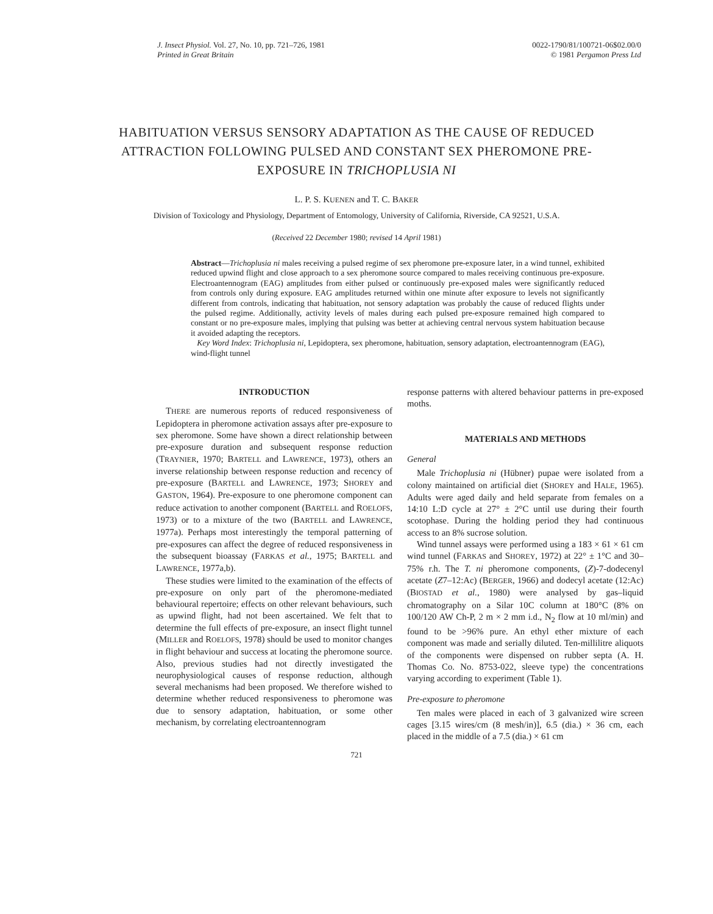J. Insect Physiol. Vol. 27, No. 10, pp. 721–726, 1981
Printed in Great Britain
0022-1790/81/100721-06$02.00/0
© 1981 Pergamon Press Ltd
HABITUATION VERSUS SENSORY ADAPTATION AS THE CAUSE OF REDUCED ATTRACTION FOLLOWING PULSED AND CONSTANT SEX PHEROMONE PRE-EXPOSURE IN TRICHOPLUSIA NI
L. P. S. KUENEN and T. C. BAKER
Division of Toxicology and Physiology, Department of Entomology, University of California, Riverside, CA 92521, U.S.A.
(Received 22 December 1980; revised 14 April 1981)
Abstract—Trichoplusia ni males receiving a pulsed regime of sex pheromone pre-exposure later, in a wind tunnel, exhibited reduced upwind flight and close approach to a sex pheromone source compared to males receiving continuous pre-exposure. Electroantennogram (EAG) amplitudes from either pulsed or continuously pre-exposed males were significantly reduced from controls only during exposure. EAG amplitudes returned within one minute after exposure to levels not significantly different from controls, indicating that habituation, not sensory adaptation was probably the cause of reduced flights under the pulsed regime. Additionally, activity levels of males during each pulsed pre-exposure remained high compared to constant or no pre-exposure males, implying that pulsing was better at achieving central nervous system habituation because it avoided adapting the receptors.
Key Word Index: Trichoplusia ni, Lepidoptera, sex pheromone, habituation, sensory adaptation, electroantennogram (EAG), wind-flight tunnel
INTRODUCTION
THERE are numerous reports of reduced responsiveness of Lepidoptera in pheromone activation assays after pre-exposure to sex pheromone. Some have shown a direct relationship between pre-exposure duration and subsequent response reduction (TRAYNIER, 1970; BARTELL and LAWRENCE, 1973), others an inverse relationship between response reduction and recency of pre-exposure (BARTELL and LAWRENCE, 1973; SHOREY and GASTON, 1964). Pre-exposure to one pheromone component can reduce activation to another component (BARTELL and ROELOFS, 1973) or to a mixture of the two (BARTELL and LAWRENCE, 1977a). Perhaps most interestingly the temporal patterning of pre-exposures can affect the degree of reduced responsiveness in the subsequent bioassay (FARKAS et al., 1975; BARTELL and LAWRENCE, 1977a,b).
These studies were limited to the examination of the effects of pre-exposure on only part of the pheromone-mediated behavioural repertoire; effects on other relevant behaviours, such as upwind flight, had not been ascertained. We felt that to determine the full effects of pre-exposure, an insect flight tunnel (MILLER and ROELOFS, 1978) should be used to monitor changes in flight behaviour and success at locating the pheromone source. Also, previous studies had not directly investigated the neurophysiological causes of response reduction, although several mechanisms had been proposed. We therefore wished to determine whether reduced responsiveness to pheromone was due to sensory adaptation, habituation, or some other mechanism, by correlating electroantennogram
response patterns with altered behaviour patterns in pre-exposed moths.
MATERIALS AND METHODS
General
Male Trichoplusia ni (Hübner) pupae were isolated from a colony maintained on artificial diet (SHOREY and HALE, 1965). Adults were aged daily and held separate from females on a 14:10 L:D cycle at 27° ± 2°C until use during their fourth scotophase. During the holding period they had continuous access to an 8% sucrose solution.
Wind tunnel assays were performed using a 183 × 61 × 61 cm wind tunnel (FARKAS and SHOREY, 1972) at 22° ± 1°C and 30–75% r.h. The T. ni pheromone components, (Z)-7-dodecenyl acetate (Z7–12:Ac) (BERGER, 1966) and dodecyl acetate (12:Ac) (BIOSTAD et al., 1980) were analysed by gas–liquid chromatography on a Silar 10C column at 180°C (8% on 100/120 AW Ch-P, 2 m × 2 mm i.d., N<sub>2</sub> flow at 10 ml/min) and found to be >96% pure. An ethyl ether mixture of each component was made and serially diluted. Ten-millilitre aliquots of the components were dispensed on rubber septa (A. H. Thomas Co. No. 8753-022, sleeve type) the concentrations varying according to experiment (Table 1).
Pre-exposure to pheromone
Ten males were placed in each of 3 galvanized wire screen cages [3.15 wires/cm (8 mesh/in)], 6.5 (dia.) × 36 cm, each placed in the middle of a 7.5 (dia.) × 61 cm
721